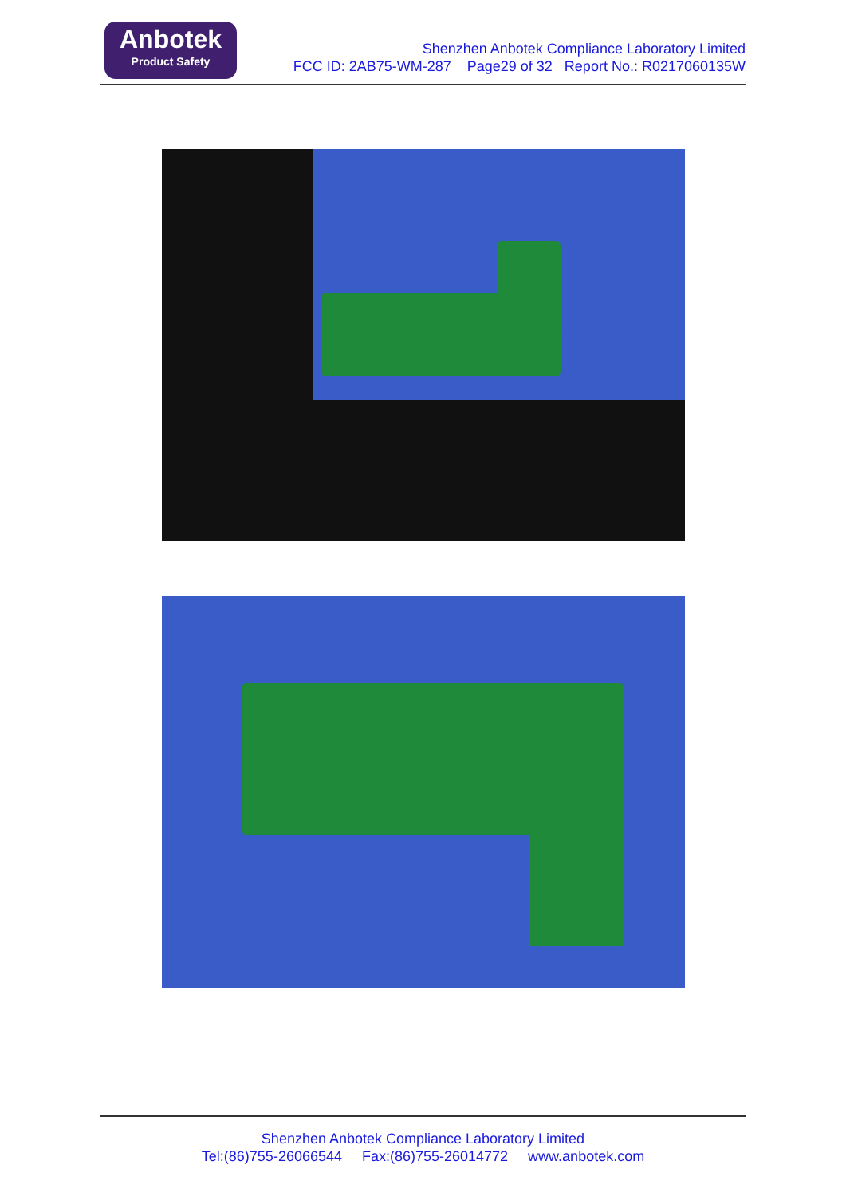Anbotek
Product Safety
Shenzhen Anbotek Compliance Laboratory Limited
FCC ID: 2AB75-WM-287 Page29 of 32 Report No.: R0217060135W
Shenzhen Anbotek Compliance Laboratory Limited
Tel:(86)755-26066544 Fax:(86)755-26014772 www.anbotek.com